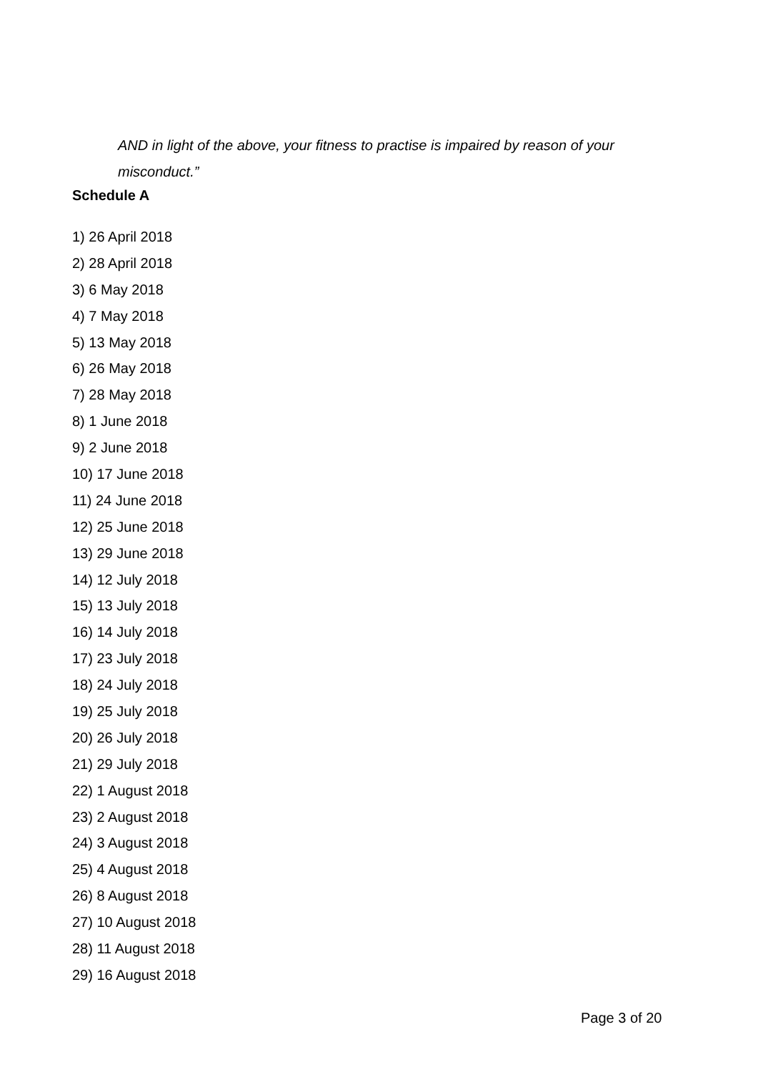AND in light of the above, your fitness to practise is impaired by reason of your misconduct.”
Schedule A
1) 26 April 2018
2) 28 April 2018
3) 6 May 2018
4) 7 May 2018
5) 13 May 2018
6) 26 May 2018
7) 28 May 2018
8) 1 June 2018
9) 2 June 2018
10) 17 June 2018
11) 24 June 2018
12) 25 June 2018
13) 29 June 2018
14) 12 July 2018
15) 13 July 2018
16) 14 July 2018
17) 23 July 2018
18) 24 July 2018
19) 25 July 2018
20) 26 July 2018
21) 29 July 2018
22) 1 August 2018
23) 2 August 2018
24) 3 August 2018
25) 4 August 2018
26) 8 August 2018
27) 10 August 2018
28) 11 August 2018
29) 16 August 2018
Page 3 of 20